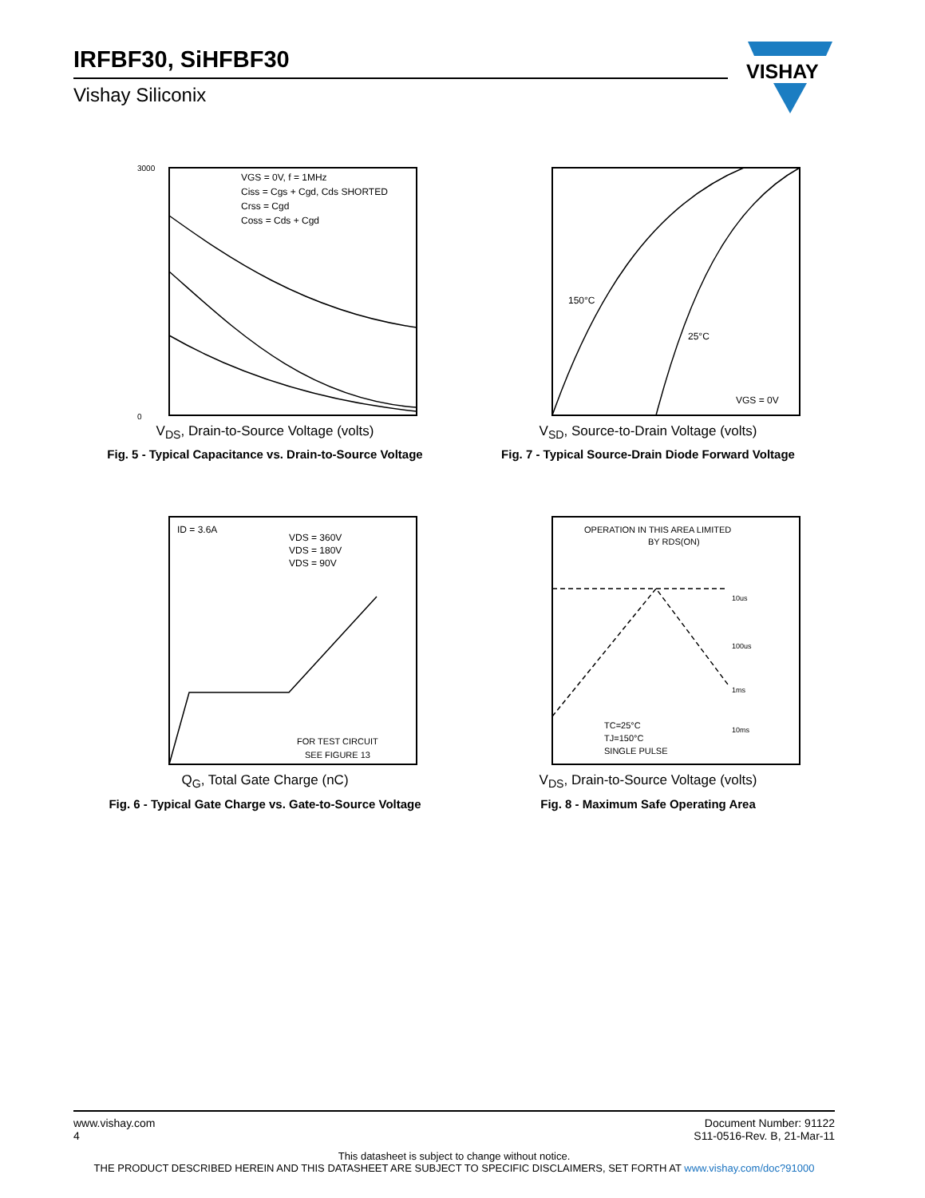IRFBF30, SiHFBF30
Vishay Siliconix
VISHAY
VGS = 0V, f = 1MHz
Ciss = Cgs + Cgd, Cds SHORTED
Crss = Cgd
Coss = Cds + Cgd
3000
0
V<sub>DS</sub>, Drain-to-Source Voltage (volts)
Fig. 5 - Typical Capacitance vs. Drain-to-Source Voltage
150°C
25°C
VGS = 0V
V<sub>SD</sub>, Source-to-Drain Voltage (volts)
Fig. 7 - Typical Source-Drain Diode Forward Voltage
ID = 3.6A
VDS = 360V
VDS = 180V
VDS = 90V
FOR TEST CIRCUIT
SEE FIGURE 13
Q<sub>G</sub>, Total Gate Charge (nC)
Fig. 6 - Typical Gate Charge vs. Gate-to-Source Voltage
OPERATION IN THIS AREA LIMITED
BY RDS(ON)
10us
100us
1ms
10ms
TC=25°C
TJ=150°C
SINGLE PULSE
V<sub>DS</sub>, Drain-to-Source Voltage (volts)
Fig. 8 - Maximum Safe Operating Area
www.vishay.com
4
Document Number: 91122
S11-0516-Rev. B, 21-Mar-11
This datasheet is subject to change without notice.
THE PRODUCT DESCRIBED HEREIN AND THIS DATASHEET ARE SUBJECT TO SPECIFIC DISCLAIMERS, SET FORTH AT www.vishay.com/doc?91000